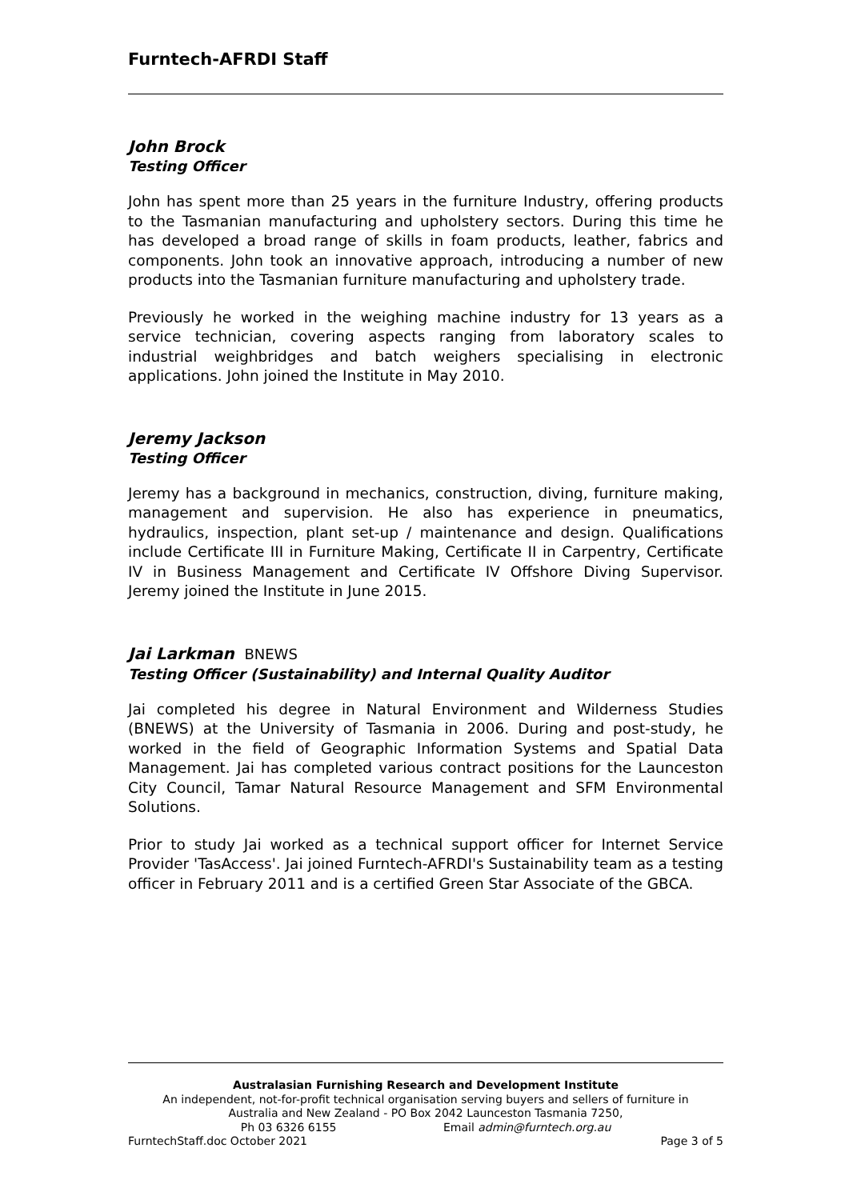Furntech-AFRDI Staff
John Brock
Testing Officer
John has spent more than 25 years in the furniture Industry, offering products to the Tasmanian manufacturing and upholstery sectors. During this time he has developed a broad range of skills in foam products, leather, fabrics and components. John took an innovative approach, introducing a number of new products into the Tasmanian furniture manufacturing and upholstery trade.
Previously he worked in the weighing machine industry for 13 years as a service technician, covering aspects ranging from laboratory scales to industrial weighbridges and batch weighers specialising in electronic applications. John joined the Institute in May 2010.
Jeremy Jackson
Testing Officer
Jeremy has a background in mechanics, construction, diving, furniture making, management and supervision. He also has experience in pneumatics, hydraulics, inspection, plant set-up / maintenance and design. Qualifications include Certificate III in Furniture Making, Certificate II in Carpentry, Certificate IV in Business Management and Certificate IV Offshore Diving Supervisor. Jeremy joined the Institute in June 2015.
Jai Larkman BNEWS
Testing Officer (Sustainability) and Internal Quality Auditor
Jai completed his degree in Natural Environment and Wilderness Studies (BNEWS) at the University of Tasmania in 2006. During and post-study, he worked in the field of Geographic Information Systems and Spatial Data Management. Jai has completed various contract positions for the Launceston City Council, Tamar Natural Resource Management and SFM Environmental Solutions.
Prior to study Jai worked as a technical support officer for Internet Service Provider 'TasAccess'. Jai joined Furntech-AFRDI's Sustainability team as a testing officer in February 2011 and is a certified Green Star Associate of the GBCA.
Australasian Furnishing Research and Development Institute
An independent, not-for-profit technical organisation serving buyers and sellers of furniture in
Australia and New Zealand - PO Box 2042 Launceston Tasmania 7250,
Ph 03 6326 6155 Email admin@furntech.org.au
FurntechStaff.doc October 2021 Page 3 of 5